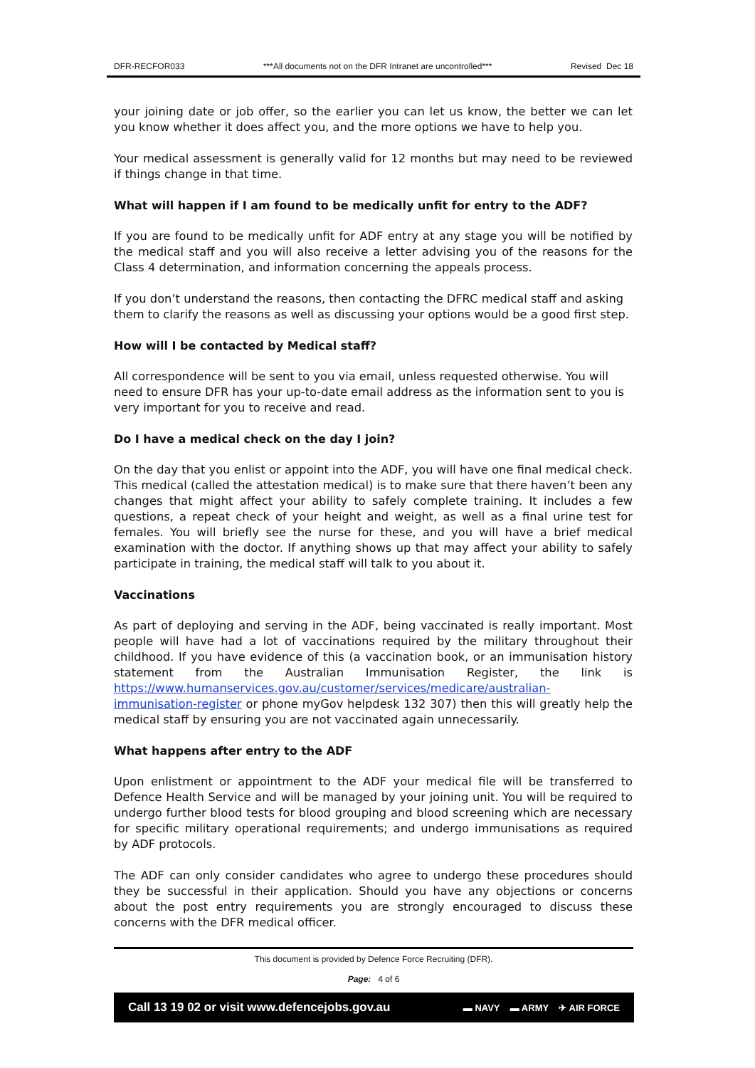DFR-RECFOR033 ***All documents not on the DFR Intranet are uncontrolled*** Revised Dec 18
your joining date or job offer, so the earlier you can let us know, the better we can let you know whether it does affect you, and the more options we have to help you.
Your medical assessment is generally valid for 12 months but may need to be reviewed if things change in that time.
What will happen if I am found to be medically unfit for entry to the ADF?
If you are found to be medically unfit for ADF entry at any stage you will be notified by the medical staff and you will also receive a letter advising you of the reasons for the Class 4 determination, and information concerning the appeals process.
If you don’t understand the reasons, then contacting the DFRC medical staff and asking them to clarify the reasons as well as discussing your options would be a good first step.
How will I be contacted by Medical staff?
All correspondence will be sent to you via email, unless requested otherwise. You will need to ensure DFR has your up-to-date email address as the information sent to you is very important for you to receive and read.
Do I have a medical check on the day I join?
On the day that you enlist or appoint into the ADF, you will have one final medical check. This medical (called the attestation medical) is to make sure that there haven’t been any changes that might affect your ability to safely complete training. It includes a few questions, a repeat check of your height and weight, as well as a final urine test for females. You will briefly see the nurse for these, and you will have a brief medical examination with the doctor. If anything shows up that may affect your ability to safely participate in training, the medical staff will talk to you about it.
Vaccinations
As part of deploying and serving in the ADF, being vaccinated is really important. Most people will have had a lot of vaccinations required by the military throughout their childhood. If you have evidence of this (a vaccination book, or an immunisation history statement from the Australian Immunisation Register, the link is https://www.humanservices.gov.au/customer/services/medicare/australian-immunisation-register or phone myGov helpdesk 132 307) then this will greatly help the medical staff by ensuring you are not vaccinated again unnecessarily.
What happens after entry to the ADF
Upon enlistment or appointment to the ADF your medical file will be transferred to Defence Health Service and will be managed by your joining unit. You will be required to undergo further blood tests for blood grouping and blood screening which are necessary for specific military operational requirements; and undergo immunisations as required by ADF protocols.
The ADF can only consider candidates who agree to undergo these procedures should they be successful in their application. Should you have any objections or concerns about the post entry requirements you are strongly encouraged to discuss these concerns with the DFR medical officer.
This document is provided by Defence Force Recruiting (DFR).
Page: 4 of 6
Call 13 19 02 or visit www.defencejobs.gov.au ▬ NAVY ▬ ARMY ✈ AIR FORCE